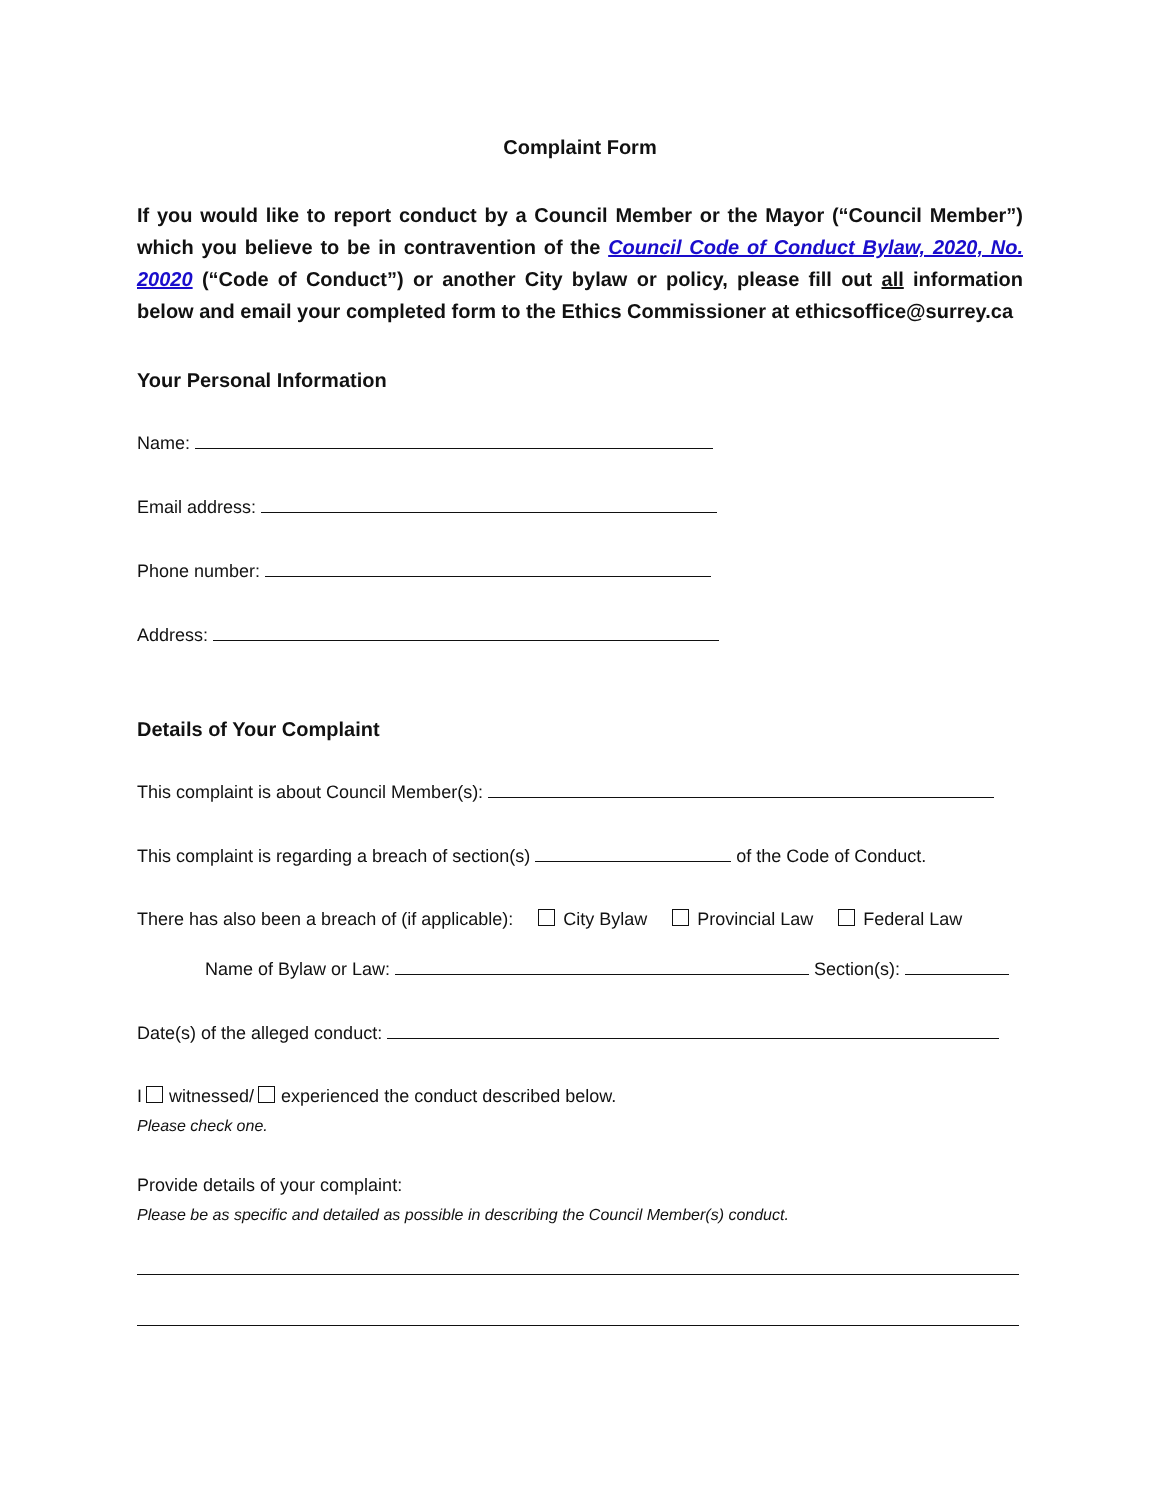Complaint Form
If you would like to report conduct by a Council Member or the Mayor (“Council Member”) which you believe to be in contravention of the Council Code of Conduct Bylaw, 2020, No. 20020 (“Code of Conduct”) or another City bylaw or policy, please fill out all information below and email your completed form to the Ethics Commissioner at ethicsoffice@surrey.ca
Your Personal Information
Name:
Email address:
Phone number:
Address:
Details of Your Complaint
This complaint is about Council Member(s):
This complaint is regarding a breach of section(s) of the Code of Conduct.
There has also been a breach of (if applicable): City Bylaw Provincial Law Federal Law
Name of Bylaw or Law: Section(s):
Date(s) of the alleged conduct:
I witnessed/ experienced the conduct described below.
Please check one.
Provide details of your complaint:
Please be as specific and detailed as possible in describing the Council Member(s) conduct.